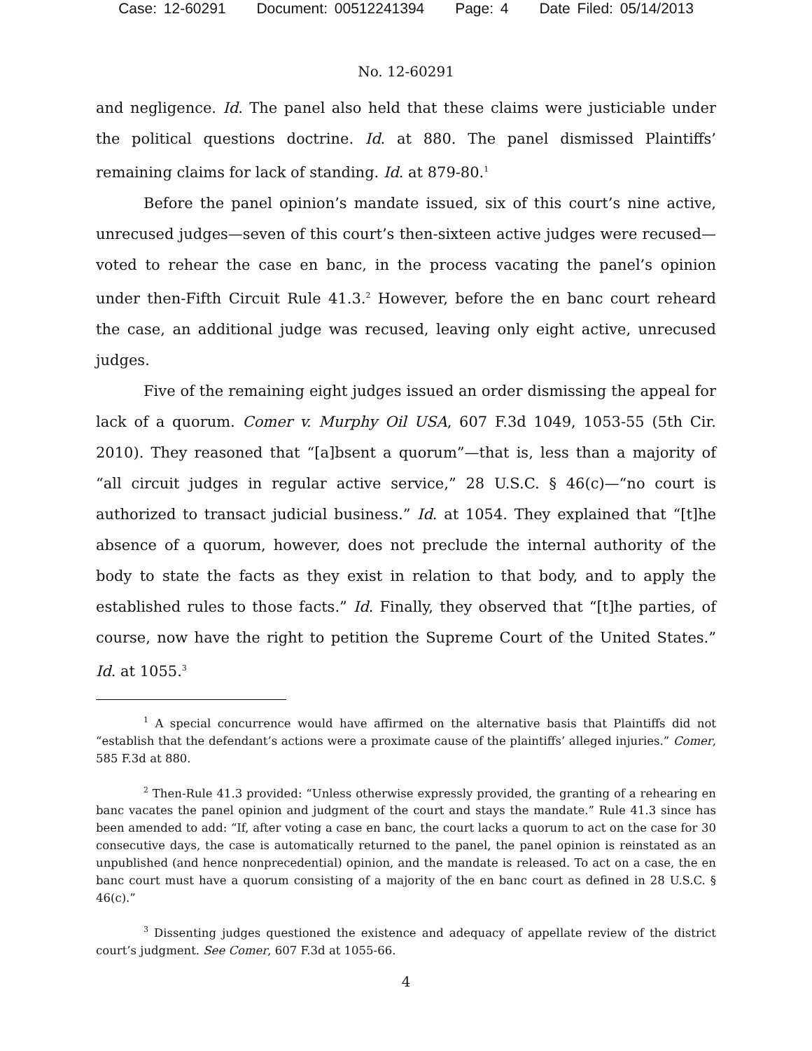Case: 12-60291 Document: 00512241394 Page: 4 Date Filed: 05/14/2013
No. 12-60291
and negligence. Id. The panel also held that these claims were justiciable under the political questions doctrine. Id. at 880. The panel dismissed Plaintiffs’ remaining claims for lack of standing. Id. at 879-80.<sup>1</sup>
Before the panel opinion’s mandate issued, six of this court’s nine active, unrecused judges—seven of this court’s then-sixteen active judges were recused—voted to rehear the case en banc, in the process vacating the panel’s opinion under then-Fifth Circuit Rule 41.3.<sup>2</sup> However, before the en banc court reheard the case, an additional judge was recused, leaving only eight active, unrecused judges.
Five of the remaining eight judges issued an order dismissing the appeal for lack of a quorum. Comer v. Murphy Oil USA, 607 F.3d 1049, 1053-55 (5th Cir. 2010). They reasoned that “[a]bsent a quorum”—that is, less than a majority of “all circuit judges in regular active service,” 28 U.S.C. § 46(c)—“no court is authorized to transact judicial business.” Id. at 1054. They explained that “[t]he absence of a quorum, however, does not preclude the internal authority of the body to state the facts as they exist in relation to that body, and to apply the established rules to those facts.” Id. Finally, they observed that “[t]he parties, of course, now have the right to petition the Supreme Court of the United States.” Id. at 1055.<sup>3</sup>
<sup>1</sup> A special concurrence would have affirmed on the alternative basis that Plaintiffs did not “establish that the defendant’s actions were a proximate cause of the plaintiffs’ alleged injuries.” Comer, 585 F.3d at 880.
<sup>2</sup> Then-Rule 41.3 provided: “Unless otherwise expressly provided, the granting of a rehearing en banc vacates the panel opinion and judgment of the court and stays the mandate.” Rule 41.3 since has been amended to add: “If, after voting a case en banc, the court lacks a quorum to act on the case for 30 consecutive days, the case is automatically returned to the panel, the panel opinion is reinstated as an unpublished (and hence nonprecedential) opinion, and the mandate is released. To act on a case, the en banc court must have a quorum consisting of a majority of the en banc court as defined in 28 U.S.C. § 46(c).”
<sup>3</sup> Dissenting judges questioned the existence and adequacy of appellate review of the district court’s judgment. See Comer, 607 F.3d at 1055-66.
4